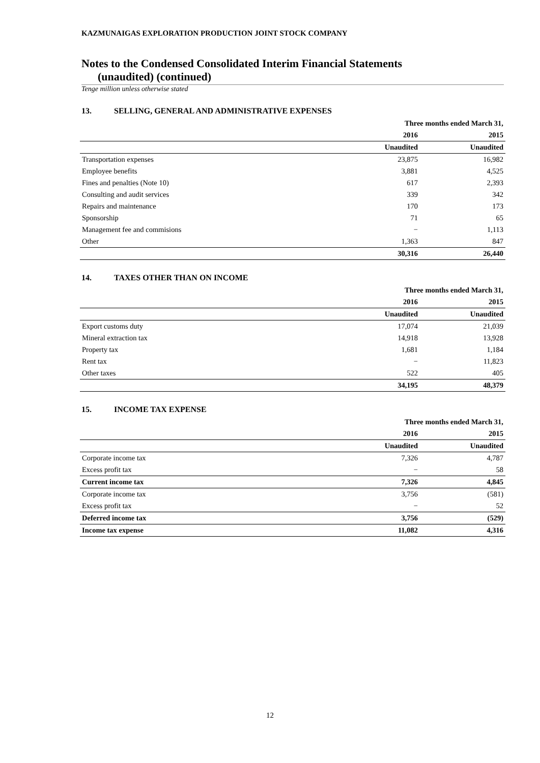KAZMUNAIGAS EXPLORATION PRODUCTION JOINT STOCK COMPANY
Notes to the Condensed Consolidated Interim Financial Statements
(unaudited) (continued)
Tenge million unless otherwise stated
13. SELLING, GENERAL AND ADMINISTRATIVE EXPENSES
| | Three months ended March 31, | |
| --- | --- | --- |
| | 2016 | 2015 |
| | Unaudited | Unaudited |
| Transportation expenses | 23,875 | 16,982 |
| Employee benefits | 3,881 | 4,525 |
| Fines and penalties (Note 10) | 617 | 2,393 |
| Consulting and audit services | 339 | 342 |
| Repairs and maintenance | 170 | 173 |
| Sponsorship | 71 | 65 |
| Management fee and commisions | − | 1,113 |
| Other | 1,363 | 847 |
| | 30,316 | 26,440 |
14. TAXES OTHER THAN ON INCOME
| | Three months ended March 31, | |
| --- | --- | --- |
| | 2016 | 2015 |
| | Unaudited | Unaudited |
| Export customs duty | 17,074 | 21,039 |
| Mineral extraction tax | 14,918 | 13,928 |
| Property tax | 1,681 | 1,184 |
| Rent tax | − | 11,823 |
| Other taxes | 522 | 405 |
| | 34,195 | 48,379 |
15. INCOME TAX EXPENSE
| | Three months ended March 31, | |
| --- | --- | --- |
| | 2016 | 2015 |
| | Unaudited | Unaudited |
| Corporate income tax | 7,326 | 4,787 |
| Excess profit tax | − | 58 |
| Current income tax | 7,326 | 4,845 |
| Corporate income tax | 3,756 | (581) |
| Excess profit tax | − | 52 |
| Deferred income tax | 3,756 | (529) |
| Income tax expense | 11,082 | 4,316 |
12